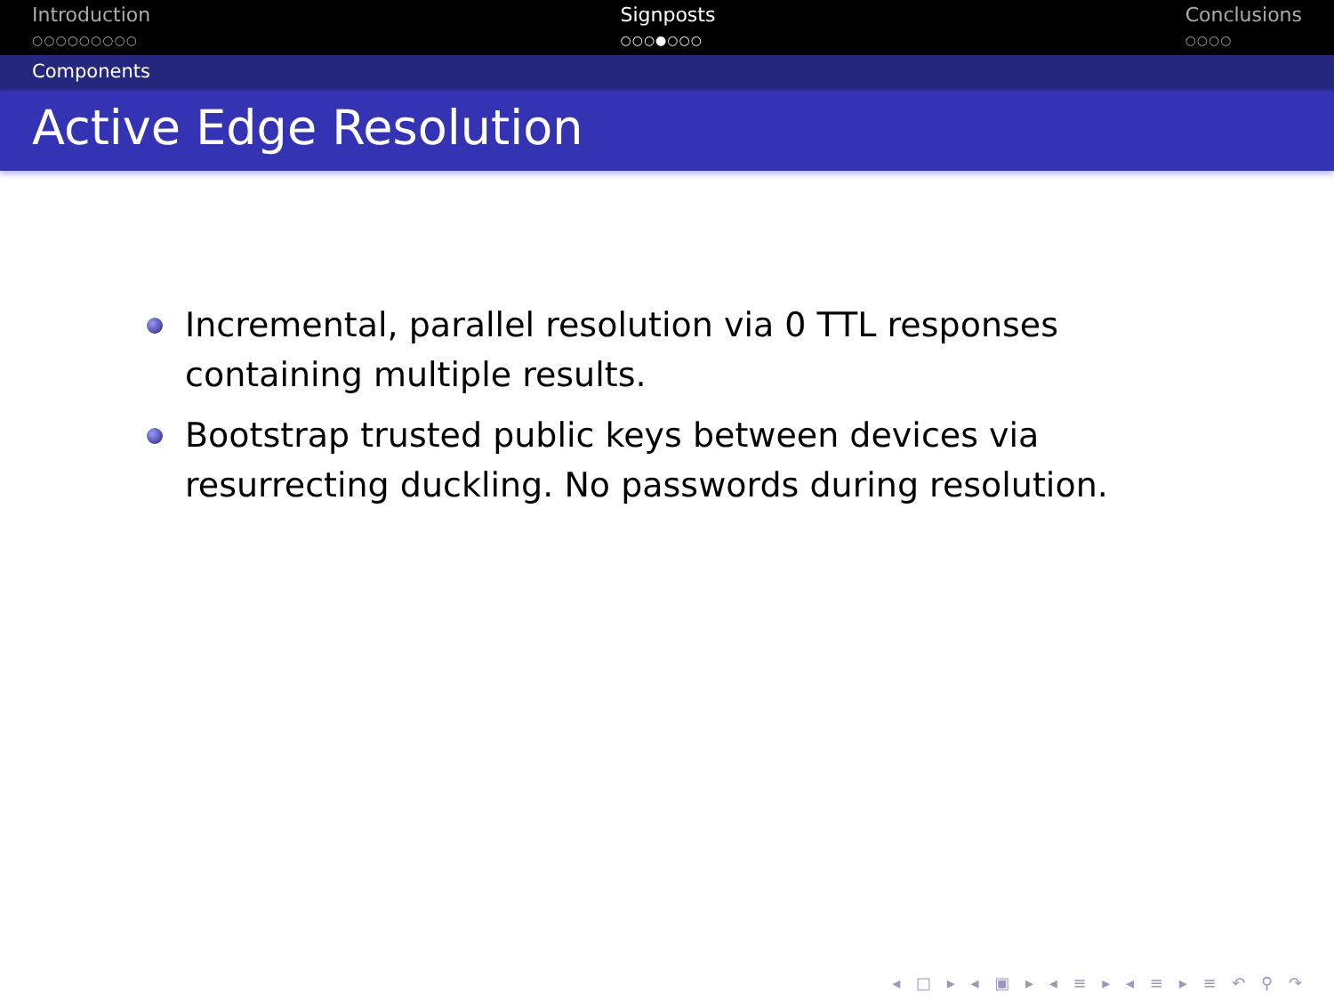Introduction
○○○○○○○○○
Signposts
○○○●○○○
Conclusions
○○○○
Components
Active Edge Resolution
Incremental, parallel resolution via 0 TTL responses containing multiple results.
Bootstrap trusted public keys between devices via resurrecting duckling. No passwords during resolution.
◂ □ ▸ ◂ ▣ ▸ ◂ ≡ ▸ ◂ ≡ ▸ ≡ ↶ ⚲ ↷